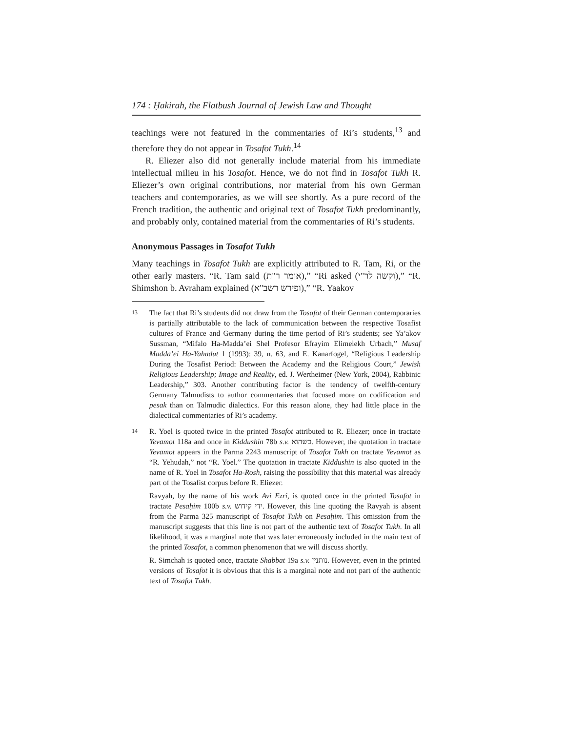174 : Ḥakirah, the Flatbush Journal of Jewish Law and Thought
teachings were not featured in the commentaries of Ri’s students,<sup>13</sup> and therefore they do not appear in Tosafot Tukh.<sup>14</sup>
R. Eliezer also did not generally include material from his immediate intellectual milieu in his Tosafot. Hence, we do not find in Tosafot Tukh R. Eliezer’s own original contributions, nor material from his own German teachers and contemporaries, as we will see shortly. As a pure record of the French tradition, the authentic and original text of Tosafot Tukh predominantly, and probably only, contained material from the commentaries of Ri’s students.
Anonymous Passages in Tosafot Tukh
Many teachings in Tosafot Tukh are explicitly attributed to R. Tam, Ri, or the other early masters. “R. Tam said (אומר ר"ת),” “Ri asked (וקשה לר"י),” “R. Shimshon b. Avraham explained (ופירש רשב"א),” “R. Yaakov
13
The fact that Ri’s students did not draw from the Tosafot of their German contemporaries is partially attributable to the lack of communication between the respective Tosafist cultures of France and Germany during the time period of Ri’s students; see Ya’akov Sussman, “Mifalo Ha-Madda’ei Shel Profesor Efrayim Elimelekh Urbach,” Musaf Madda’ei Ha-Yahadut 1 (1993): 39, n. 63, and E. Kanarfogel, “Religious Leadership During the Tosafist Period: Between the Academy and the Religious Court,” Jewish Religious Leadership; Image and Reality, ed. J. Wertheimer (New York, 2004), Rabbinic Leadership,” 303. Another contributing factor is the tendency of twelfth-century Germany Talmudists to author commentaries that focused more on codification and pesak than on Talmudic dialectics. For this reason alone, they had little place in the dialectical commentaries of Ri’s academy.
14
R. Yoel is quoted twice in the printed Tosafot attributed to R. Eliezer; once in tractate Yevamot 118a and once in Kiddushin 78b s.v. כשהוא. However, the quotation in tractate Yevamot appears in the Parma 2243 manuscript of Tosafot Tukh on tractate Yevamot as “R. Yehudah,” not “R. Yoel.” The quotation in tractate Kiddushin is also quoted in the name of R. Yoel in Tosafot Ha-Rosh, raising the possibility that this material was already part of the Tosafist corpus before R. Eliezer.
Ravyah, by the name of his work Avi Ezri, is quoted once in the printed Tosafot in tractate Pesaḥim 100b s.v. ידי קידוש. However, this line quoting the Ravyah is absent from the Parma 325 manuscript of Tosafot Tukh on Pesaḥim. This omission from the manuscript suggests that this line is not part of the authentic text of Tosafot Tukh. In all likelihood, it was a marginal note that was later erroneously included in the main text of the printed Tosafot, a common phenomenon that we will discuss shortly.
R. Simchah is quoted once, tractate Shabbat 19a s.v. נותנין. However, even in the printed versions of Tosafot it is obvious that this is a marginal note and not part of the authentic text of Tosafot Tukh.